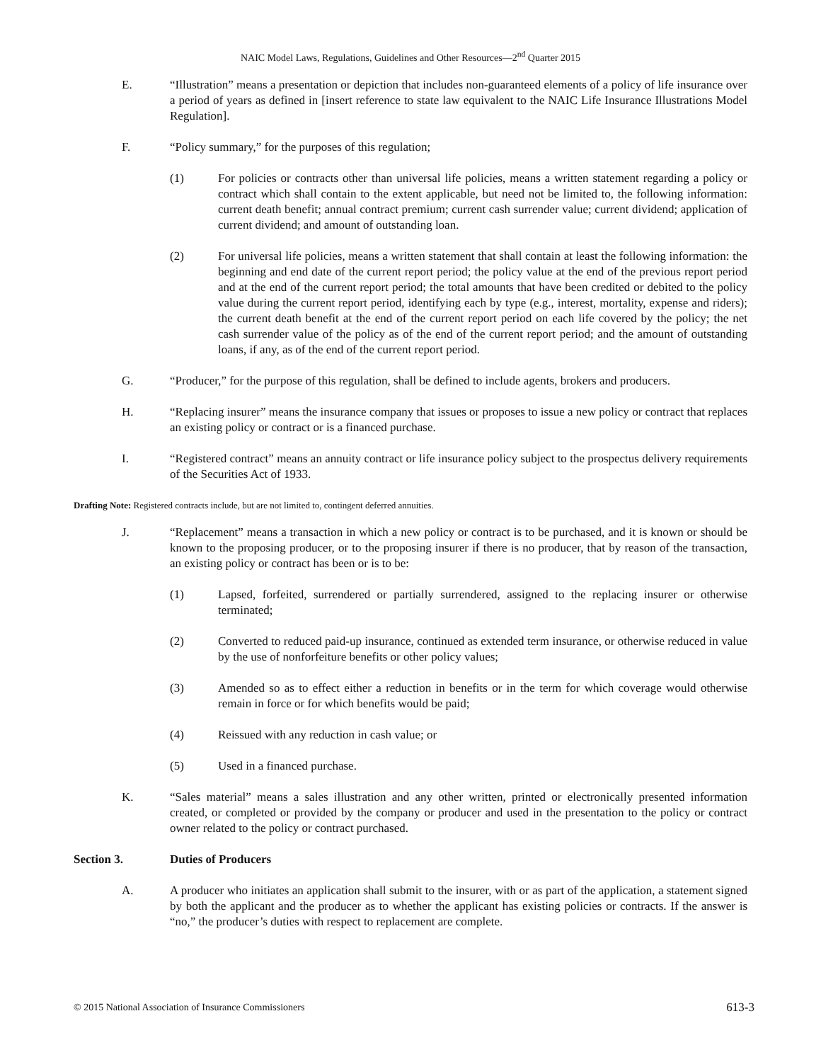NAIC Model Laws, Regulations, Guidelines and Other Resources—2<sup>nd</sup> Quarter 2015
E. “Illustration” means a presentation or depiction that includes non-guaranteed elements of a policy of life insurance over a period of years as defined in [insert reference to state law equivalent to the NAIC Life Insurance Illustrations Model Regulation].
F. “Policy summary,” for the purposes of this regulation;
(1) For policies or contracts other than universal life policies, means a written statement regarding a policy or contract which shall contain to the extent applicable, but need not be limited to, the following information: current death benefit; annual contract premium; current cash surrender value; current dividend; application of current dividend; and amount of outstanding loan.
(2) For universal life policies, means a written statement that shall contain at least the following information: the beginning and end date of the current report period; the policy value at the end of the previous report period and at the end of the current report period; the total amounts that have been credited or debited to the policy value during the current report period, identifying each by type (e.g., interest, mortality, expense and riders); the current death benefit at the end of the current report period on each life covered by the policy; the net cash surrender value of the policy as of the end of the current report period; and the amount of outstanding loans, if any, as of the end of the current report period.
G. “Producer,” for the purpose of this regulation, shall be defined to include agents, brokers and producers.
H. “Replacing insurer” means the insurance company that issues or proposes to issue a new policy or contract that replaces an existing policy or contract or is a financed purchase.
I. “Registered contract” means an annuity contract or life insurance policy subject to the prospectus delivery requirements of the Securities Act of 1933.
Drafting Note: Registered contracts include, but are not limited to, contingent deferred annuities.
J. “Replacement” means a transaction in which a new policy or contract is to be purchased, and it is known or should be known to the proposing producer, or to the proposing insurer if there is no producer, that by reason of the transaction, an existing policy or contract has been or is to be:
(1) Lapsed, forfeited, surrendered or partially surrendered, assigned to the replacing insurer or otherwise terminated;
(2) Converted to reduced paid-up insurance, continued as extended term insurance, or otherwise reduced in value by the use of nonforfeiture benefits or other policy values;
(3) Amended so as to effect either a reduction in benefits or in the term for which coverage would otherwise remain in force or for which benefits would be paid;
(4) Reissued with any reduction in cash value; or
(5) Used in a financed purchase.
K. “Sales material” means a sales illustration and any other written, printed or electronically presented information created, or completed or provided by the company or producer and used in the presentation to the policy or contract owner related to the policy or contract purchased.
Section 3. Duties of Producers
A. A producer who initiates an application shall submit to the insurer, with or as part of the application, a statement signed by both the applicant and the producer as to whether the applicant has existing policies or contracts. If the answer is “no,” the producer’s duties with respect to replacement are complete.
© 2015 National Association of Insurance Commissioners 613-3